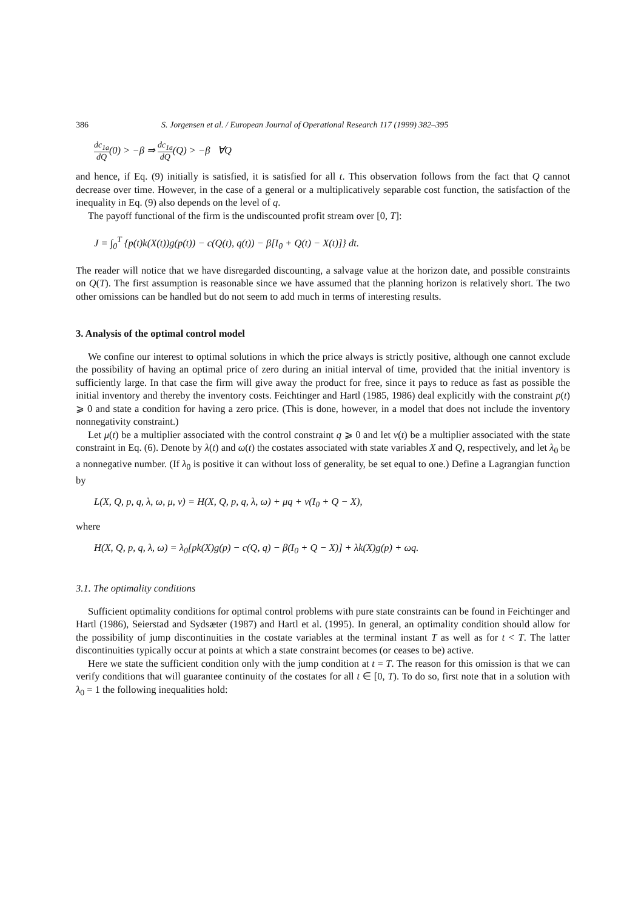386 S. Jorgensen et al. / European Journal of Operational Research 117 (1999) 382–395
dc<sub>1a</sub> dQ(0) > −β ⇒ dc<sub>1a</sub> dQ(Q) > −β ∀Q
and hence, if Eq. (9) initially is satisfied, it is satisfied for all t. This observation follows from the fact that Q cannot decrease over time. However, in the case of a general or a multiplicatively separable cost function, the satisfaction of the inequality in Eq. (9) also depends on the level of q.
The payoff functional of the firm is the undiscounted profit stream over [0, T]:
J = ∫<sub>0</sub><sup>T</sup> {p(t)k(X(t))g(p(t)) − c(Q(t), q(t)) − β[I<sub>0</sub> + Q(t) − X(t)]} dt.
The reader will notice that we have disregarded discounting, a salvage value at the horizon date, and possible constraints on Q(T). The first assumption is reasonable since we have assumed that the planning horizon is relatively short. The two other omissions can be handled but do not seem to add much in terms of interesting results.
3. Analysis of the optimal control model
We confine our interest to optimal solutions in which the price always is strictly positive, although one cannot exclude the possibility of having an optimal price of zero during an initial interval of time, provided that the initial inventory is sufficiently large. In that case the firm will give away the product for free, since it pays to reduce as fast as possible the initial inventory and thereby the inventory costs. Feichtinger and Hartl (1985, 1986) deal explicitly with the constraint p(t) ⩾ 0 and state a condition for having a zero price. (This is done, however, in a model that does not include the inventory nonnegativity constraint.)
Let μ(t) be a multiplier associated with the control constraint q ⩾ 0 and let ν(t) be a multiplier associated with the state constraint in Eq. (6). Denote by λ(t) and ω(t) the costates associated with state variables X and Q, respectively, and let λ<sub>0</sub> be a nonnegative number. (If λ<sub>0</sub> is positive it can without loss of generality, be set equal to one.) Define a Lagrangian function by
L(X, Q, p, q, λ, ω, μ, ν) = H(X, Q, p, q, λ, ω) + μq + ν(I<sub>0</sub> + Q − X),
where
H(X, Q, p, q, λ, ω) = λ<sub>0</sub>[pk(X)g(p) − c(Q, q) − β(I<sub>0</sub> + Q − X)] + λk(X)g(p) + ωq.
3.1. The optimality conditions
Sufficient optimality conditions for optimal control problems with pure state constraints can be found in Feichtinger and Hartl (1986), Seierstad and Sydsæter (1987) and Hartl et al. (1995). In general, an optimality condition should allow for the possibility of jump discontinuities in the costate variables at the terminal instant T as well as for t < T. The latter discontinuities typically occur at points at which a state constraint becomes (or ceases to be) active.
Here we state the sufficient condition only with the jump condition at t = T. The reason for this omission is that we can verify conditions that will guarantee continuity of the costates for all t ∈ [0, T). To do so, first note that in a solution with λ<sub>0</sub> = 1 the following inequalities hold: